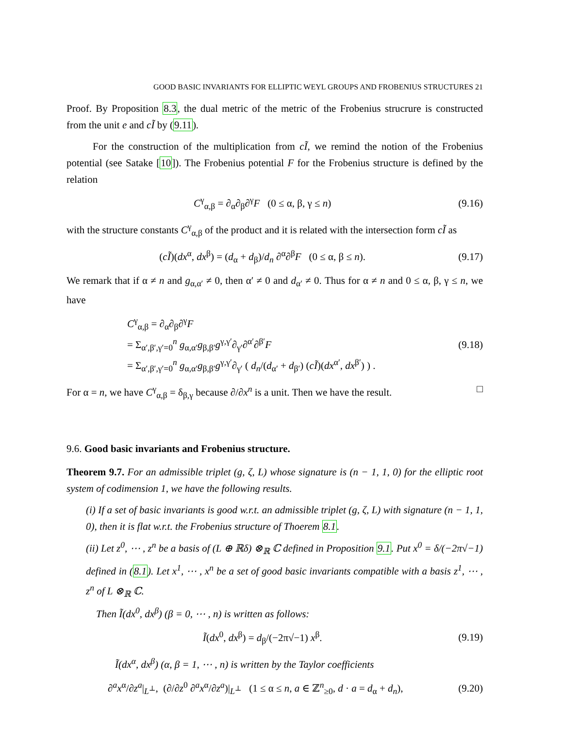GOOD BASIC INVARIANTS FOR ELLIPTIC WEYL GROUPS AND FROBENIUS STRUCTURES 21
Proof. By Proposition 8.3, the dual metric of the metric of the Frobenius strucrure is constructed from the unit e and cĨ by (9.11).
For the construction of the multiplication from cĨ, we remind the notion of the Frobenius potential (see Satake [10]). The Frobenius potential F for the Frobenius structure is defined by the relation
C<sup>γ</sup><sub>α,β</sub> = ∂<sub>α</sub>∂<sub>β</sub>∂<sup>γ</sup>F (0 ≤ α, β, γ ≤ n) (9.16)
with the structure constants C<sup>γ</sup><sub>α,β</sub> of the product and it is related with the intersection form cĨ as
(cĨ)(dx<sup>α</sup>, dx<sup>β</sup>) = (d<sub>α</sub> + d<sub>β</sub>)/d<sub>n</sub> ∂<sup>α</sup>∂<sup>β</sup>F (0 ≤ α, β ≤ n). (9.17)
We remark that if α ≠ n and g<sub>α,α′</sub> ≠ 0, then α′ ≠ 0 and d<sub>α′</sub> ≠ 0. Thus for α ≠ n and 0 ≤ α, β, γ ≤ n, we have
C<sup>γ</sup><sub>α,β</sub> = ∂<sub>α</sub>∂<sub>β</sub>∂<sup>γ</sup>F
= Σ<sub>α′,β′,γ′=0</sub><sup>n</sup> g<sub>α,α′</sub>g<sub>β,β′</sub>g<sup>γ,γ′</sup>∂<sub>γ′</sub>∂<sup>α′</sup>∂<sup>β′</sup>F
= Σ<sub>α′,β′,γ′=0</sub><sup>n</sup> g<sub>α,α′</sub>g<sub>β,β′</sub>g<sup>γ,γ′</sup>∂<sub>γ′</sub> ( d<sub>n</sub>/(d<sub>α′</sub> + d<sub>β′</sub>) (cĨ)(dx<sup>α′</sup>, dx<sup>β′</sup>) ) . (9.18)
For α = n, we have C<sup>γ</sup><sub>α,β</sub> = δ<sub>β,γ</sub> because ∂/∂x<sup>n</sup> is a unit. Then we have the result. □
9.6. Good basic invariants and Frobenius structure.
Theorem 9.7. For an admissible triplet (g, ζ, L) whose signature is (n − 1, 1, 0) for the elliptic root system of codimension 1, we have the following results.
(i) If a set of basic invariants is good w.r.t. an admissible triplet (g, ζ, L) with signature (n − 1, 1, 0), then it is flat w.r.t. the Frobenius structure of Thoerem 8.1.
(ii) Let z<sup>0</sup>, ⋯ , z<sup>n</sup> be a basis of (L ⊕ ℝδ) ⊗<sub>ℝ</sub> ℂ defined in Proposition 9.1. Put x<sup>0</sup> = δ/(−2π√−1) defined in (8.1). Let x<sup>1</sup>, ⋯ , x<sup>n</sup> be a set of good basic invariants compatible with a basis z<sup>1</sup>, ⋯ , z<sup>n</sup> of L ⊗<sub>ℝ</sub> ℂ.
Then Ĩ(dx<sup>0</sup>, dx<sup>β</sup>) (β = 0, ⋯ , n) is written as follows:
Ĩ(dx<sup>0</sup>, dx<sup>β</sup>) = d<sub>β</sub>/(−2π√−1) x<sup>β</sup>. (9.19)
Ĩ(dx<sup>α</sup>, dx<sup>β</sup>) (α, β = 1, ⋯ , n) is written by the Taylor coefficients
∂<sup>a</sup>x<sup>α</sup>/∂z<sup>a</sup>|<sub>L<sup>⊥</sup></sub>, (∂/∂z<sup>0</sup> ∂<sup>a</sup>x<sup>α</sup>/∂z<sup>a</sup>)|<sub>L<sup>⊥</sup></sub> (1 ≤ α ≤ n, a ∈ ℤ<sup>n</sup><sub>≥0</sub>, d · a = d<sub>α</sub> + d<sub>n</sub>), (9.20)